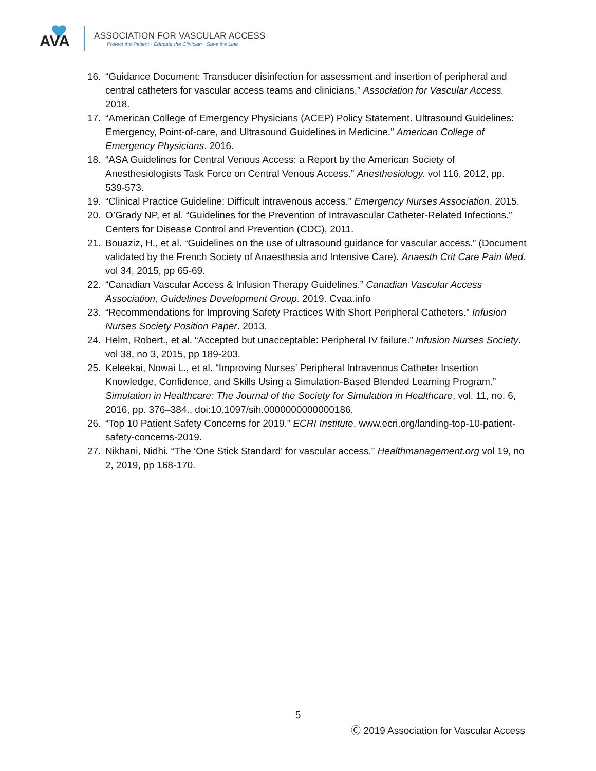AVA
ASSOCIATION FOR VASCULAR ACCESS
Protect the Patient · Educate the Clinician · Save the Line
16. “Guidance Document: Transducer disinfection for assessment and insertion of peripheral and central catheters for vascular access teams and clinicians.” Association for Vascular Access. 2018.
17. “American College of Emergency Physicians (ACEP) Policy Statement. Ultrasound Guidelines: Emergency, Point-of-care, and Ultrasound Guidelines in Medicine.” American College of Emergency Physicians. 2016.
18. “ASA Guidelines for Central Venous Access: a Report by the American Society of Anesthesiologists Task Force on Central Venous Access.” Anesthesiology. vol 116, 2012, pp. 539-573.
19. “Clinical Practice Guideline: Difficult intravenous access.” Emergency Nurses Association, 2015.
20. O’Grady NP, et al. “Guidelines for the Prevention of Intravascular Catheter-Related Infections.” Centers for Disease Control and Prevention (CDC), 2011.
21. Bouaziz, H., et al. “Guidelines on the use of ultrasound guidance for vascular access.” (Document validated by the French Society of Anaesthesia and Intensive Care). Anaesth Crit Care Pain Med. vol 34, 2015, pp 65-69.
22. “Canadian Vascular Access & Infusion Therapy Guidelines.” Canadian Vascular Access Association, Guidelines Development Group. 2019. Cvaa.info
23. “Recommendations for Improving Safety Practices With Short Peripheral Catheters.” Infusion Nurses Society Position Paper. 2013.
24. Helm, Robert., et al. “Accepted but unacceptable: Peripheral IV failure.” Infusion Nurses Society. vol 38, no 3, 2015, pp 189-203.
25. Keleekai, Nowai L., et al. “Improving Nurses’ Peripheral Intravenous Catheter Insertion Knowledge, Confidence, and Skills Using a Simulation-Based Blended Learning Program.” Simulation in Healthcare: The Journal of the Society for Simulation in Healthcare, vol. 11, no. 6, 2016, pp. 376–384., doi:10.1097/sih.0000000000000186.
26. “Top 10 Patient Safety Concerns for 2019.” ECRI Institute, www.ecri.org/landing-top-10-patient-safety-concerns-2019.
27. Nikhani, Nidhi. “The ‘One Stick Standard’ for vascular access.” Healthmanagement.org vol 19, no 2, 2019, pp 168-170.
5
Ⓒ 2019 Association for Vascular Access